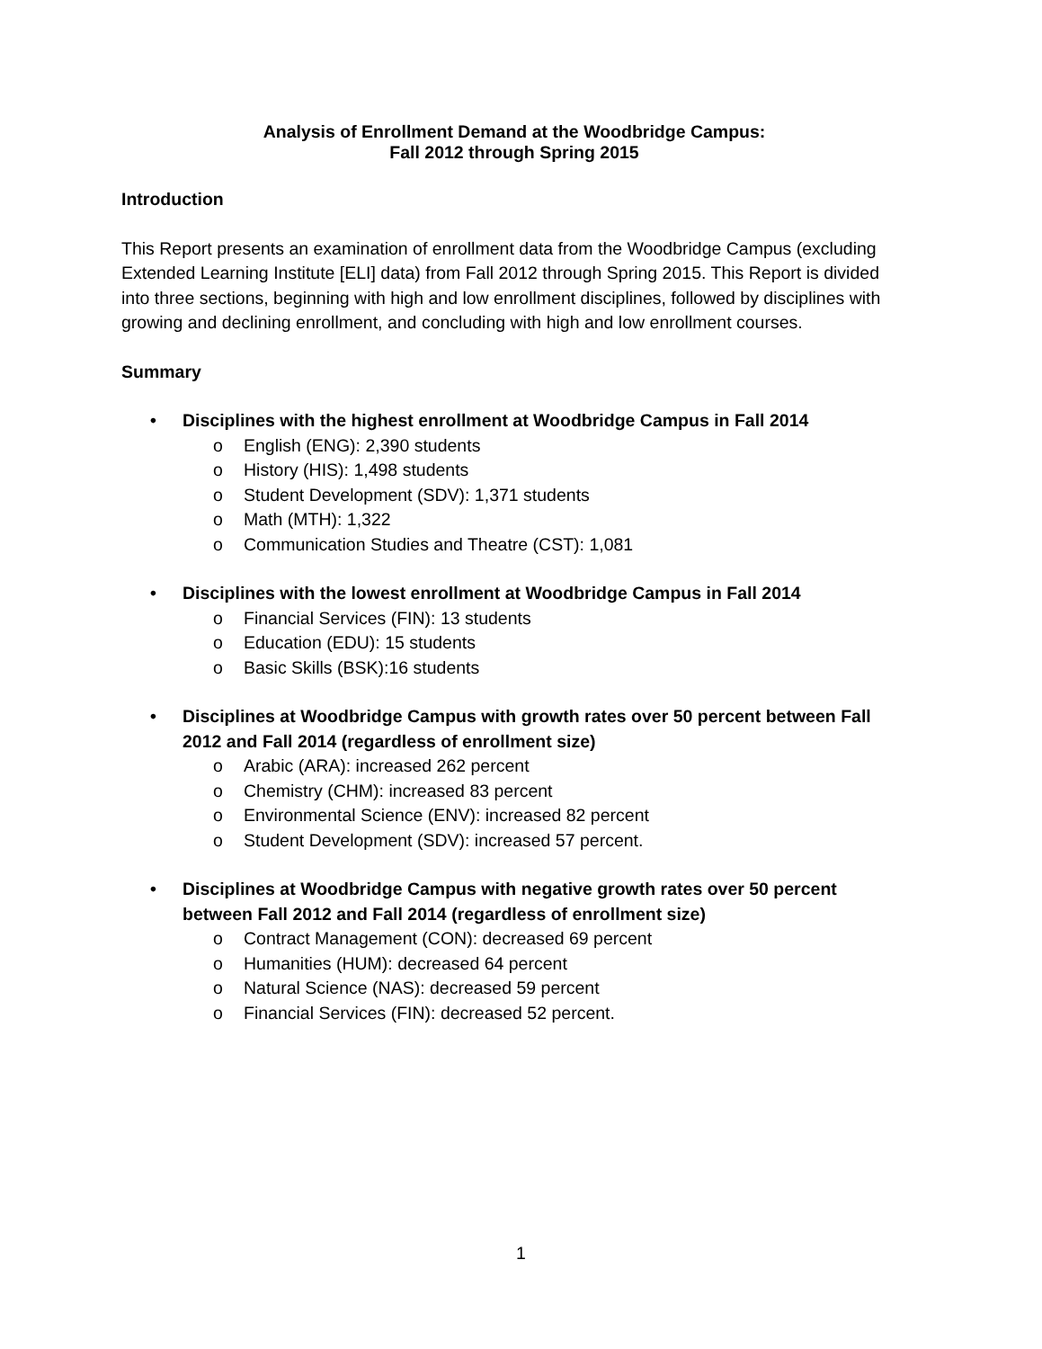Analysis of Enrollment Demand at the Woodbridge Campus:
Fall 2012 through Spring 2015
Introduction
This Report presents an examination of enrollment data from the Woodbridge Campus (excluding Extended Learning Institute [ELI] data) from Fall 2012 through Spring 2015. This Report is divided into three sections, beginning with high and low enrollment disciplines, followed by disciplines with growing and declining enrollment, and concluding with high and low enrollment courses.
Summary
• Disciplines with the highest enrollment at Woodbridge Campus in Fall 2014
o English (ENG): 2,390 students
o History (HIS): 1,498 students
o Student Development (SDV): 1,371 students
o Math (MTH): 1,322
o Communication Studies and Theatre (CST): 1,081
• Disciplines with the lowest enrollment at Woodbridge Campus in Fall 2014
o Financial Services (FIN): 13 students
o Education (EDU): 15 students
o Basic Skills (BSK):16 students
• Disciplines at Woodbridge Campus with growth rates over 50 percent between Fall 2012 and Fall 2014 (regardless of enrollment size)
o Arabic (ARA): increased 262 percent
o Chemistry (CHM): increased 83 percent
o Environmental Science (ENV): increased 82 percent
o Student Development (SDV): increased 57 percent.
• Disciplines at Woodbridge Campus with negative growth rates over 50 percent between Fall 2012 and Fall 2014 (regardless of enrollment size)
o Contract Management (CON): decreased 69 percent
o Humanities (HUM): decreased 64 percent
o Natural Science (NAS): decreased 59 percent
o Financial Services (FIN): decreased 52 percent.
1